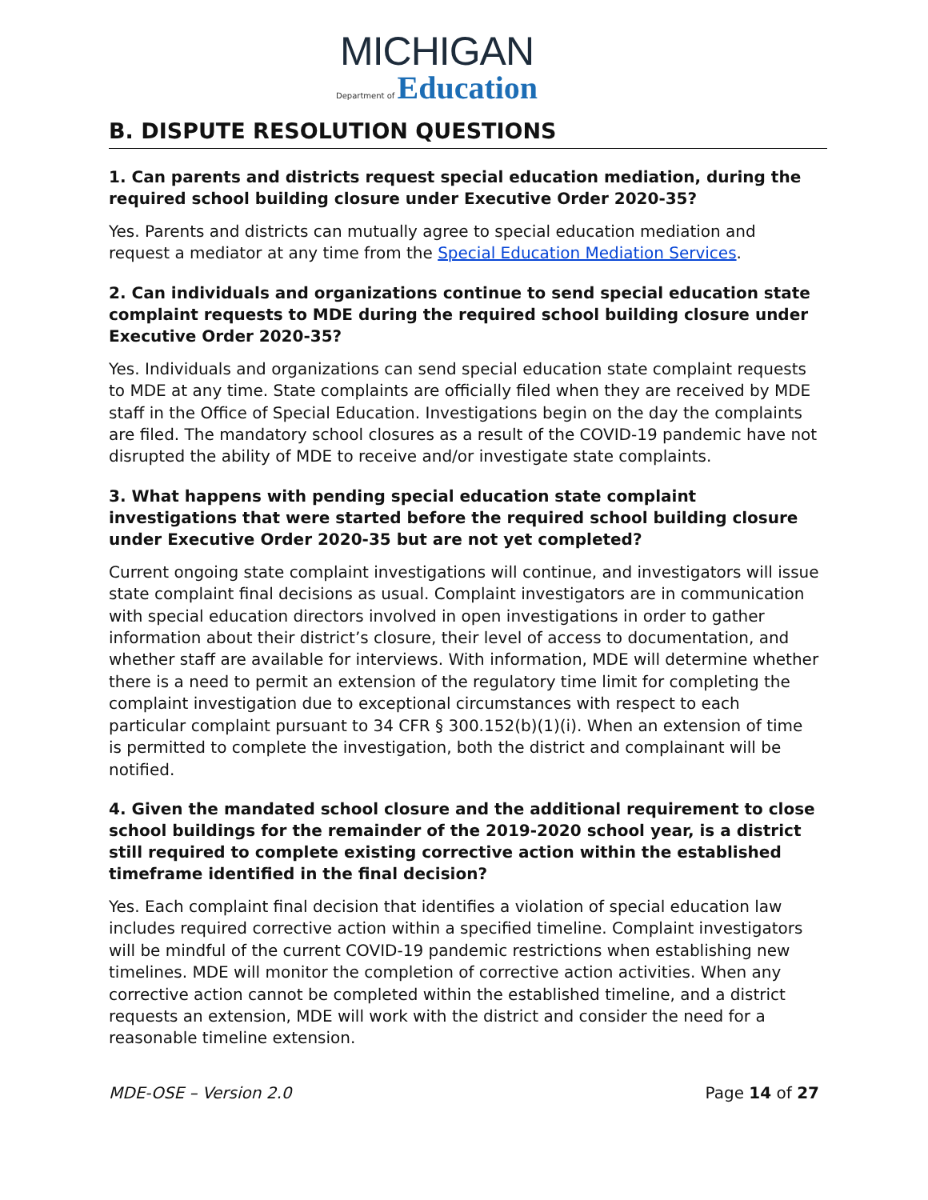MICHIGAN
Department of Education
B. DISPUTE RESOLUTION QUESTIONS
1. Can parents and districts request special education mediation, during the required school building closure under Executive Order 2020-35?
Yes. Parents and districts can mutually agree to special education mediation and request a mediator at any time from the Special Education Mediation Services.
2. Can individuals and organizations continue to send special education state complaint requests to MDE during the required school building closure under Executive Order 2020-35?
Yes. Individuals and organizations can send special education state complaint requests to MDE at any time. State complaints are officially filed when they are received by MDE staff in the Office of Special Education. Investigations begin on the day the complaints are filed. The mandatory school closures as a result of the COVID-19 pandemic have not disrupted the ability of MDE to receive and/or investigate state complaints.
3. What happens with pending special education state complaint investigations that were started before the required school building closure under Executive Order 2020-35 but are not yet completed?
Current ongoing state complaint investigations will continue, and investigators will issue state complaint final decisions as usual. Complaint investigators are in communication with special education directors involved in open investigations in order to gather information about their district’s closure, their level of access to documentation, and whether staff are available for interviews. With information, MDE will determine whether there is a need to permit an extension of the regulatory time limit for completing the complaint investigation due to exceptional circumstances with respect to each particular complaint pursuant to 34 CFR § 300.152(b)(1)(i). When an extension of time is permitted to complete the investigation, both the district and complainant will be notified.
4. Given the mandated school closure and the additional requirement to close school buildings for the remainder of the 2019-2020 school year, is a district still required to complete existing corrective action within the established timeframe identified in the final decision?
Yes. Each complaint final decision that identifies a violation of special education law includes required corrective action within a specified timeline. Complaint investigators will be mindful of the current COVID-19 pandemic restrictions when establishing new timelines. MDE will monitor the completion of corrective action activities. When any corrective action cannot be completed within the established timeline, and a district requests an extension, MDE will work with the district and consider the need for a reasonable timeline extension.
MDE-OSE – Version 2.0 Page 14 of 27